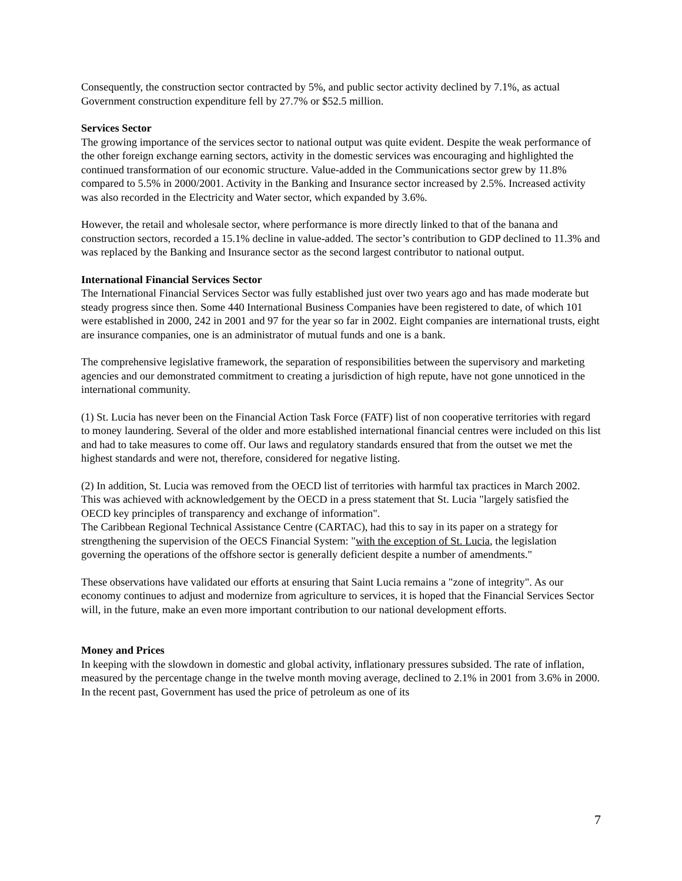Consequently, the construction sector contracted by 5%, and public sector activity declined by 7.1%, as actual Government construction expenditure fell by 27.7% or $52.5 million.
Services Sector
The growing importance of the services sector to national output was quite evident. Despite the weak performance of the other foreign exchange earning sectors, activity in the domestic services was encouraging and highlighted the continued transformation of our economic structure. Value-added in the Communications sector grew by 11.8% compared to 5.5% in 2000/2001. Activity in the Banking and Insurance sector increased by 2.5%. Increased activity was also recorded in the Electricity and Water sector, which expanded by 3.6%.
However, the retail and wholesale sector, where performance is more directly linked to that of the banana and construction sectors, recorded a 15.1% decline in value-added. The sector’s contribution to GDP declined to 11.3% and was replaced by the Banking and Insurance sector as the second largest contributor to national output.
International Financial Services Sector
The International Financial Services Sector was fully established just over two years ago and has made moderate but steady progress since then. Some 440 International Business Companies have been registered to date, of which 101 were established in 2000, 242 in 2001 and 97 for the year so far in 2002. Eight companies are international trusts, eight are insurance companies, one is an administrator of mutual funds and one is a bank.
The comprehensive legislative framework, the separation of responsibilities between the supervisory and marketing agencies and our demonstrated commitment to creating a jurisdiction of high repute, have not gone unnoticed in the international community.
(1) St. Lucia has never been on the Financial Action Task Force (FATF) list of non cooperative territories with regard to money laundering. Several of the older and more established international financial centres were included on this list and had to take measures to come off. Our laws and regulatory standards ensured that from the outset we met the highest standards and were not, therefore, considered for negative listing.
(2) In addition, St. Lucia was removed from the OECD list of territories with harmful tax practices in March 2002. This was achieved with acknowledgement by the OECD in a press statement that St. Lucia "largely satisfied the OECD key principles of transparency and exchange of information".
The Caribbean Regional Technical Assistance Centre (CARTAC), had this to say in its paper on a strategy for strengthening the supervision of the OECS Financial System: "with the exception of St. Lucia, the legislation governing the operations of the offshore sector is generally deficient despite a number of amendments."
These observations have validated our efforts at ensuring that Saint Lucia remains a "zone of integrity". As our economy continues to adjust and modernize from agriculture to services, it is hoped that the Financial Services Sector will, in the future, make an even more important contribution to our national development efforts.
Money and Prices
In keeping with the slowdown in domestic and global activity, inflationary pressures subsided. The rate of inflation, measured by the percentage change in the twelve month moving average, declined to 2.1% in 2001 from 3.6% in 2000. In the recent past, Government has used the price of petroleum as one of its
7